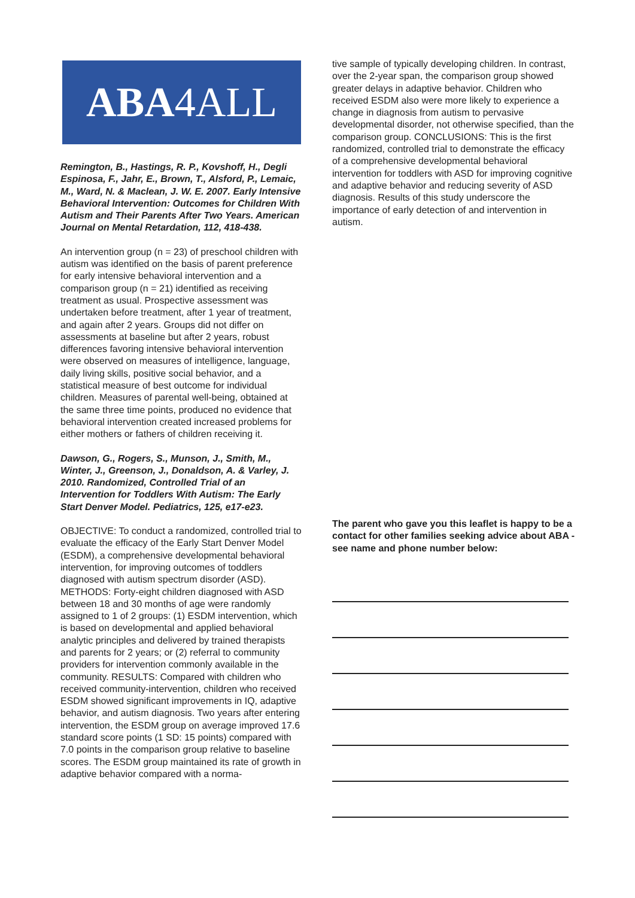ABA4ALL
Remington, B., Hastings, R. P., Kovshoff, H., Degli Espinosa, F., Jahr, E., Brown, T., Alsford, P., Lemaic, M., Ward, N. & Maclean, J. W. E. 2007. Early Intensive Behavioral Intervention: Outcomes for Children With Autism and Their Parents After Two Years. American Journal on Mental Retardation, 112, 418-438.
An intervention group (n = 23) of preschool children with autism was identified on the basis of parent preference for early intensive behavioral intervention and a comparison group (n = 21) identified as receiving treatment as usual. Prospective assessment was undertaken before treatment, after 1 year of treatment, and again after 2 years. Groups did not differ on assessments at baseline but after 2 years, robust differences favoring intensive behavioral intervention were observed on measures of intelligence, language, daily living skills, positive social behavior, and a statistical measure of best outcome for individual children. Measures of parental well-being, obtained at the same three time points, produced no evidence that behavioral intervention created increased problems for either mothers or fathers of children receiving it.
Dawson, G., Rogers, S., Munson, J., Smith, M., Winter, J., Greenson, J., Donaldson, A. & Varley, J. 2010. Randomized, Controlled Trial of an Intervention for Toddlers With Autism: The Early Start Denver Model. Pediatrics, 125, e17-e23.
OBJECTIVE: To conduct a randomized, controlled trial to evaluate the efficacy of the Early Start Denver Model (ESDM), a comprehensive developmental behavioral intervention, for improving outcomes of toddlers diagnosed with autism spectrum disorder (ASD). METHODS: Forty-eight children diagnosed with ASD between 18 and 30 months of age were randomly assigned to 1 of 2 groups: (1) ESDM intervention, which is based on developmental and applied behavioral analytic principles and delivered by trained therapists and parents for 2 years; or (2) referral to community providers for intervention commonly available in the community. RESULTS: Compared with children who received community-intervention, children who received ESDM showed significant improvements in IQ, adaptive behavior, and autism diagnosis. Two years after entering intervention, the ESDM group on average improved 17.6 standard score points (1 SD: 15 points) compared with 7.0 points in the comparison group relative to baseline scores. The ESDM group maintained its rate of growth in adaptive behavior compared with a norma-
tive sample of typically developing children. In contrast, over the 2-year span, the comparison group showed greater delays in adaptive behavior. Children who received ESDM also were more likely to experience a change in diagnosis from autism to pervasive developmental disorder, not otherwise specified, than the comparison group. CONCLUSIONS: This is the first randomized, controlled trial to demonstrate the efficacy of a comprehensive developmental behavioral intervention for toddlers with ASD for improving cognitive and adaptive behavior and reducing severity of ASD diagnosis. Results of this study underscore the importance of early detection of and intervention in autism.
The parent who gave you this leaflet is happy to be a contact for other families seeking advice about ABA - see name and phone number below: